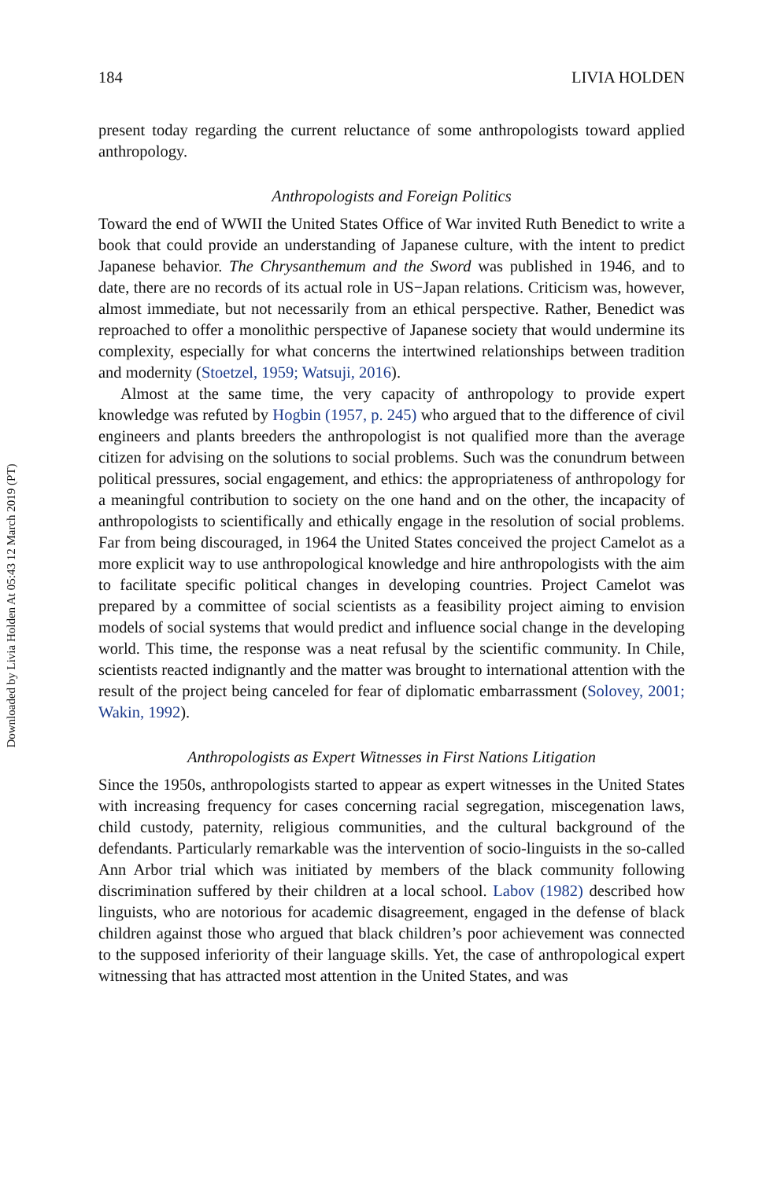Downloaded by Livia Holden At 05:43 12 March 2019 (PT)
184 LIVIA HOLDEN
present today regarding the current reluctance of some anthropologists toward applied anthropology.
Anthropologists and Foreign Politics
Toward the end of WWII the United States Office of War invited Ruth Benedict to write a book that could provide an understanding of Japanese culture, with the intent to predict Japanese behavior. The Chrysanthemum and the Sword was published in 1946, and to date, there are no records of its actual role in US−Japan relations. Criticism was, however, almost immediate, but not necessarily from an ethical perspective. Rather, Benedict was reproached to offer a monolithic perspective of Japanese society that would undermine its complexity, especially for what concerns the intertwined relationships between tradition and modernity (Stoetzel, 1959; Watsuji, 2016).
Almost at the same time, the very capacity of anthropology to provide expert knowledge was refuted by Hogbin (1957, p. 245) who argued that to the difference of civil engineers and plants breeders the anthropologist is not qualified more than the average citizen for advising on the solutions to social problems. Such was the conundrum between political pressures, social engagement, and ethics: the appropriateness of anthropology for a meaningful contribution to society on the one hand and on the other, the incapacity of anthropologists to scientifically and ethically engage in the resolution of social problems. Far from being discouraged, in 1964 the United States conceived the project Camelot as a more explicit way to use anthropological knowledge and hire anthropologists with the aim to facilitate specific political changes in developing countries. Project Camelot was prepared by a committee of social scientists as a feasibility project aiming to envision models of social systems that would predict and influence social change in the developing world. This time, the response was a neat refusal by the scientific community. In Chile, scientists reacted indignantly and the matter was brought to international attention with the result of the project being canceled for fear of diplomatic embarrassment (Solovey, 2001; Wakin, 1992).
Anthropologists as Expert Witnesses in First Nations Litigation
Since the 1950s, anthropologists started to appear as expert witnesses in the United States with increasing frequency for cases concerning racial segregation, miscegenation laws, child custody, paternity, religious communities, and the cultural background of the defendants. Particularly remarkable was the intervention of socio-linguists in the so-called Ann Arbor trial which was initiated by members of the black community following discrimination suffered by their children at a local school. Labov (1982) described how linguists, who are notorious for academic disagreement, engaged in the defense of black children against those who argued that black children’s poor achievement was connected to the supposed inferiority of their language skills. Yet, the case of anthropological expert witnessing that has attracted most attention in the United States, and was